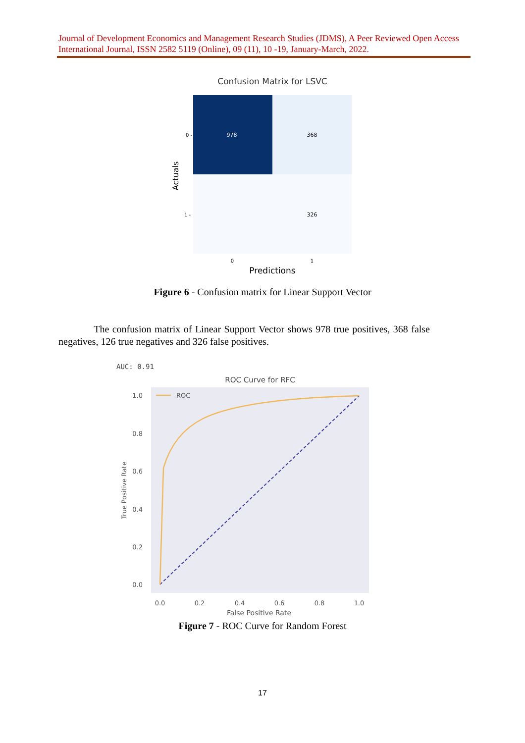Journal of Development Economics and Management Research Studies (JDMS), A Peer Reviewed Open Access International Journal, ISSN 2582 5119 (Online), 09 (11), 10 -19, January-March, 2022.
Confusion Matrix for LSVC
978
368
326
0 -
1 -
Actuals
0
1
Predictions
Figure 6 - Confusion matrix for Linear Support Vector
The confusion matrix of Linear Support Vector shows 978 true positives, 368 false negatives, 126 true negatives and 326 false positives.
AUC: 0.91
ROC Curve for RFC
1.0
0.8
0.6
0.4
0.2
0.0
True Positive Rate
ROC
0.0
0.2
0.4
0.6
0.8
1.0
False Positive Rate
Figure 7 - ROC Curve for Random Forest
17